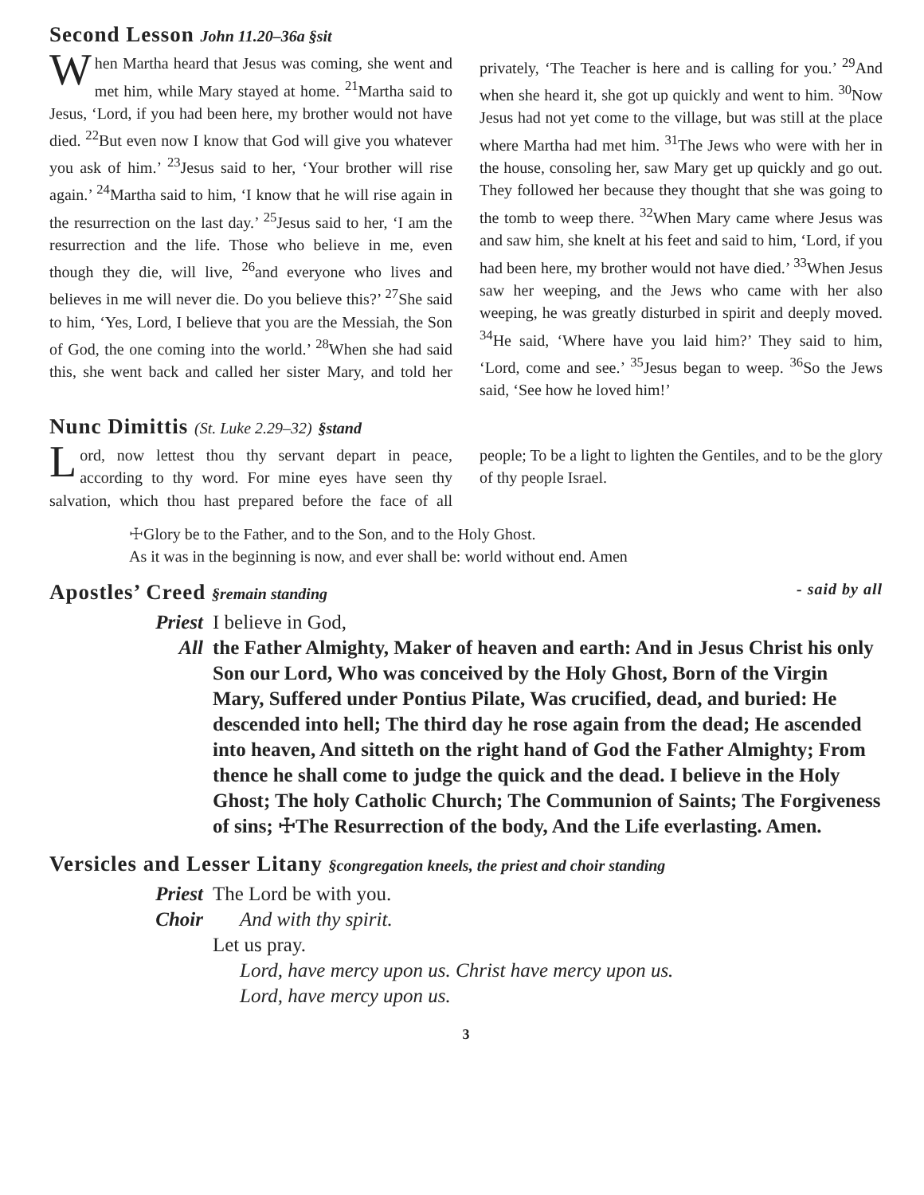Second Lesson John 11.20–36a §sit
When Martha heard that Jesus was coming, she went and met him, while Mary stayed at home. <sup>21</sup>Martha said to Jesus, ‘Lord, if you had been here, my brother would not have died. <sup>22</sup>But even now I know that God will give you whatever you ask of him.’ <sup>23</sup>Jesus said to her, ‘Your brother will rise again.’ <sup>24</sup>Martha said to him, ‘I know that he will rise again in the resurrection on the last day.’ <sup>25</sup>Jesus said to her, ‘I am the resurrection and the life. Those who believe in me, even though they die, will live, <sup>26</sup>and everyone who lives and believes in me will never die. Do you believe this?’ <sup>27</sup>She said to him, ‘Yes, Lord, I believe that you are the Messiah, the Son of God, the one coming into the world.’ <sup>28</sup>When she had said this, she went back and called her sister Mary, and told her privately, ‘The Teacher is here and is calling for you.’ <sup>29</sup>And when she heard it, she got up quickly and went to him. <sup>30</sup>Now Jesus had not yet come to the village, but was still at the place where Martha had met him. <sup>31</sup>The Jews who were with her in the house, consoling her, saw Mary get up quickly and go out. They followed her because they thought that she was going to the tomb to weep there. <sup>32</sup>When Mary came where Jesus was and saw him, she knelt at his feet and said to him, ‘Lord, if you had been here, my brother would not have died.’ <sup>33</sup>When Jesus saw her weeping, and the Jews who came with her also weeping, he was greatly disturbed in spirit and deeply moved. <sup>34</sup>He said, ‘Where have you laid him?’ They said to him, ‘Lord, come and see.’ <sup>35</sup>Jesus began to weep. <sup>36</sup>So the Jews said, ‘See how he loved him!’
Nunc Dimittis (St. Luke 2.29–32) §stand
Lord, now lettest thou thy servant depart in peace, according to thy word. For mine eyes have seen thy salvation, which thou hast prepared before the face of all people; To be a light to lighten the Gentiles, and to be the glory of thy people Israel.
☩Glory be to the Father, and to the Son, and to the Holy Ghost.
As it was in the beginning is now, and ever shall be: world without end. Amen
Apostles’ Creed §remain standing - said by all
Priest I believe in God,
All the Father Almighty, Maker of heaven and earth: And in Jesus Christ his only Son our Lord, Who was conceived by the Holy Ghost, Born of the Virgin Mary, Suffered under Pontius Pilate, Was crucified, dead, and buried: He descended into hell; The third day he rose again from the dead; He ascended into heaven, And sitteth on the right hand of God the Father Almighty; From thence he shall come to judge the quick and the dead. I believe in the Holy Ghost; The holy Catholic Church; The Communion of Saints; The Forgiveness of sins; ☩The Resurrection of the body, And the Life everlasting. Amen.
Versicles and Lesser Litany §congregation kneels, the priest and choir standing
Priest The Lord be with you.
Choir And with thy spirit.
Let us pray.
Lord, have mercy upon us. Christ have mercy upon us.
Lord, have mercy upon us.
3